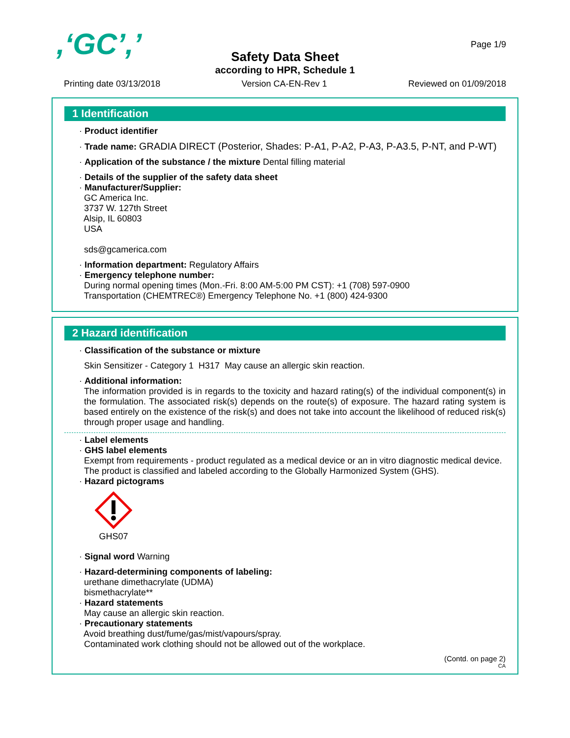,‘GC’,’ Page 1/9
Safety Data Sheet
according to HPR, Schedule 1
Printing date 03/13/2018 Version CA-EN-Rev 1 Reviewed on 01/09/2018
1 Identification
· Product identifier
· Trade name: GRADIA DIRECT (Posterior, Shades: P-A1, P-A2, P-A3, P-A3.5, P-NT, and P-WT)
· Application of the substance / the mixture Dental filling material
· Details of the supplier of the safety data sheet
· Manufacturer/Supplier:
GC America Inc.
3737 W. 127th Street
Alsip, IL 60803
USA
sds@gcamerica.com
· Information department: Regulatory Affairs
· Emergency telephone number:
During normal opening times (Mon.-Fri. 8:00 AM-5:00 PM CST): +1 (708) 597-0900
Transportation (CHEMTREC®) Emergency Telephone No. +1 (800) 424-9300
2 Hazard identification
· Classification of the substance or mixture
Skin Sensitizer - Category 1 H317 May cause an allergic skin reaction.
· Additional information:
The information provided is in regards to the toxicity and hazard rating(s) of the individual component(s) in the formulation. The associated risk(s) depends on the route(s) of exposure. The hazard rating system is based entirely on the existence of the risk(s) and does not take into account the likelihood of reduced risk(s) through proper usage and handling.
· Label elements
· GHS label elements
Exempt from requirements - product regulated as a medical device or an in vitro diagnostic medical device.
The product is classified and labeled according to the Globally Harmonized System (GHS).
· Hazard pictograms
GHS07
· Signal word Warning
· Hazard-determining components of labeling:
urethane dimethacrylate (UDMA)
bismethacrylate**
· Hazard statements
May cause an allergic skin reaction.
· Precautionary statements
Avoid breathing dust/fume/gas/mist/vapours/spray.
Contaminated work clothing should not be allowed out of the workplace.
(Contd. on page 2)
CA